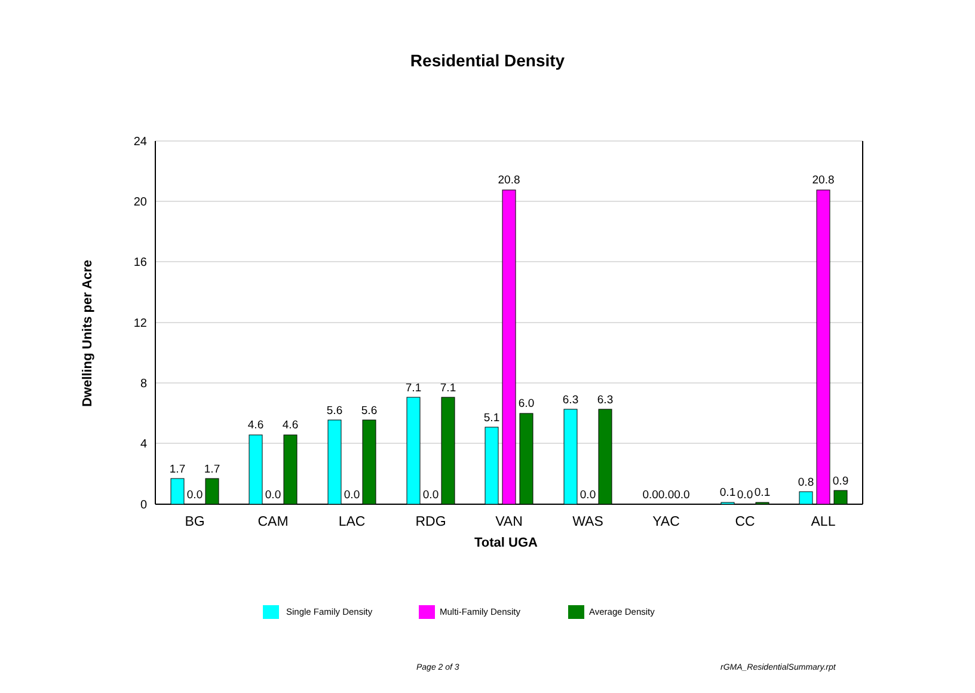Residential Density
24
20
16
12
8
4
0
Dwelling Units per Acre
1.7
0.0
1.7
4.6
0.0
4.6
5.6
0.0
5.6
7.1
0.0
7.1
5.1
20.8
6.0
6.3
0.0
6.3
0.00.00.0
0.1
0.0
0.1
0.8
20.8
0.9
BG
CAM
LAC
RDG
VAN
WAS
YAC
CC
ALL
Total UGA
Single Family Density
Multi-Family Density
Average Density
Page 2 of 3 rGMA_ResidentialSummary.rpt